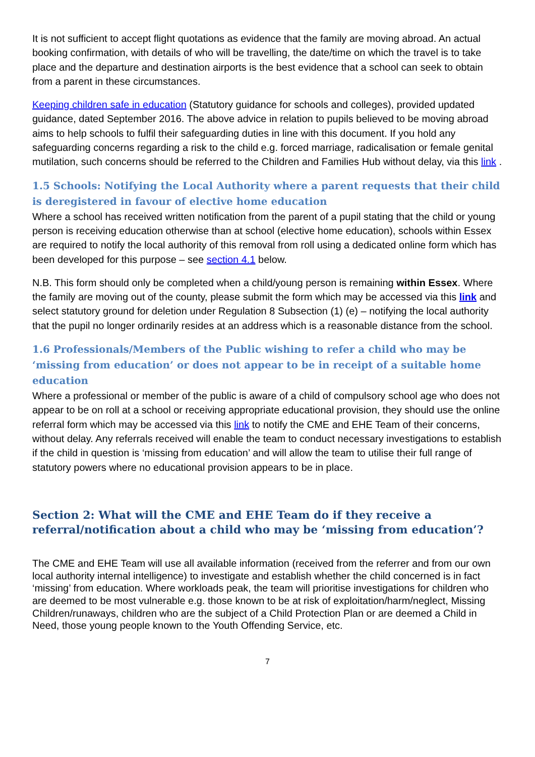It is not sufficient to accept flight quotations as evidence that the family are moving abroad. An actual booking confirmation, with details of who will be travelling, the date/time on which the travel is to take place and the departure and destination airports is the best evidence that a school can seek to obtain from a parent in these circumstances.
Keeping children safe in education (Statutory guidance for schools and colleges), provided updated guidance, dated September 2016. The above advice in relation to pupils believed to be moving abroad aims to help schools to fulfil their safeguarding duties in line with this document. If you hold any safeguarding concerns regarding a risk to the child e.g. forced marriage, radicalisation or female genital mutilation, such concerns should be referred to the Children and Families Hub without delay, via this link .
1.5 Schools: Notifying the Local Authority where a parent requests that their child is deregistered in favour of elective home education
Where a school has received written notification from the parent of a pupil stating that the child or young person is receiving education otherwise than at school (elective home education), schools within Essex are required to notify the local authority of this removal from roll using a dedicated online form which has been developed for this purpose – see section 4.1 below.
N.B. This form should only be completed when a child/young person is remaining within Essex. Where the family are moving out of the county, please submit the form which may be accessed via this link and select statutory ground for deletion under Regulation 8 Subsection (1) (e) – notifying the local authority that the pupil no longer ordinarily resides at an address which is a reasonable distance from the school.
1.6 Professionals/Members of the Public wishing to refer a child who may be ‘missing from education’ or does not appear to be in receipt of a suitable home education
Where a professional or member of the public is aware of a child of compulsory school age who does not appear to be on roll at a school or receiving appropriate educational provision, they should use the online referral form which may be accessed via this link to notify the CME and EHE Team of their concerns, without delay. Any referrals received will enable the team to conduct necessary investigations to establish if the child in question is ‘missing from education’ and will allow the team to utilise their full range of statutory powers where no educational provision appears to be in place.
Section 2: What will the CME and EHE Team do if they receive a referral/notification about a child who may be ‘missing from education’?
The CME and EHE Team will use all available information (received from the referrer and from our own local authority internal intelligence) to investigate and establish whether the child concerned is in fact ‘missing’ from education. Where workloads peak, the team will prioritise investigations for children who are deemed to be most vulnerable e.g. those known to be at risk of exploitation/harm/neglect, Missing Children/runaways, children who are the subject of a Child Protection Plan or are deemed a Child in Need, those young people known to the Youth Offending Service, etc.
7